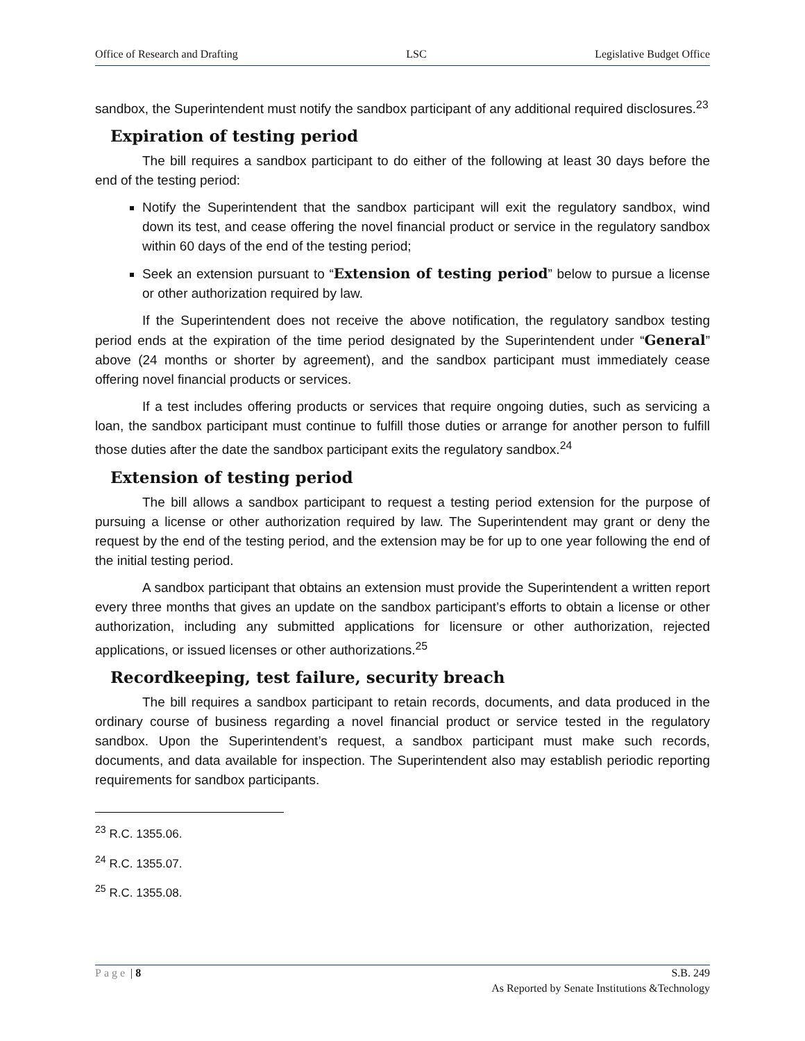Office of Research and Drafting LSC Legislative Budget Office
sandbox, the Superintendent must notify the sandbox participant of any additional required disclosures.<sup>23</sup>
Expiration of testing period
The bill requires a sandbox participant to do either of the following at least 30 days before the end of the testing period:
Notify the Superintendent that the sandbox participant will exit the regulatory sandbox, wind down its test, and cease offering the novel financial product or service in the regulatory sandbox within 60 days of the end of the testing period;
Seek an extension pursuant to “Extension of testing period” below to pursue a license or other authorization required by law.
If the Superintendent does not receive the above notification, the regulatory sandbox testing period ends at the expiration of the time period designated by the Superintendent under “General” above (24 months or shorter by agreement), and the sandbox participant must immediately cease offering novel financial products or services.
If a test includes offering products or services that require ongoing duties, such as servicing a loan, the sandbox participant must continue to fulfill those duties or arrange for another person to fulfill those duties after the date the sandbox participant exits the regulatory sandbox.<sup>24</sup>
Extension of testing period
The bill allows a sandbox participant to request a testing period extension for the purpose of pursuing a license or other authorization required by law. The Superintendent may grant or deny the request by the end of the testing period, and the extension may be for up to one year following the end of the initial testing period.
A sandbox participant that obtains an extension must provide the Superintendent a written report every three months that gives an update on the sandbox participant’s efforts to obtain a license or other authorization, including any submitted applications for licensure or other authorization, rejected applications, or issued licenses or other authorizations.<sup>25</sup>
Recordkeeping, test failure, security breach
The bill requires a sandbox participant to retain records, documents, and data produced in the ordinary course of business regarding a novel financial product or service tested in the regulatory sandbox. Upon the Superintendent’s request, a sandbox participant must make such records, documents, and data available for inspection. The Superintendent also may establish periodic reporting requirements for sandbox participants.
<sup>23</sup> R.C. 1355.06.
<sup>24</sup> R.C. 1355.07.
<sup>25</sup> R.C. 1355.08.
Page | 8 S.B. 249
As Reported by Senate Institutions &Technology